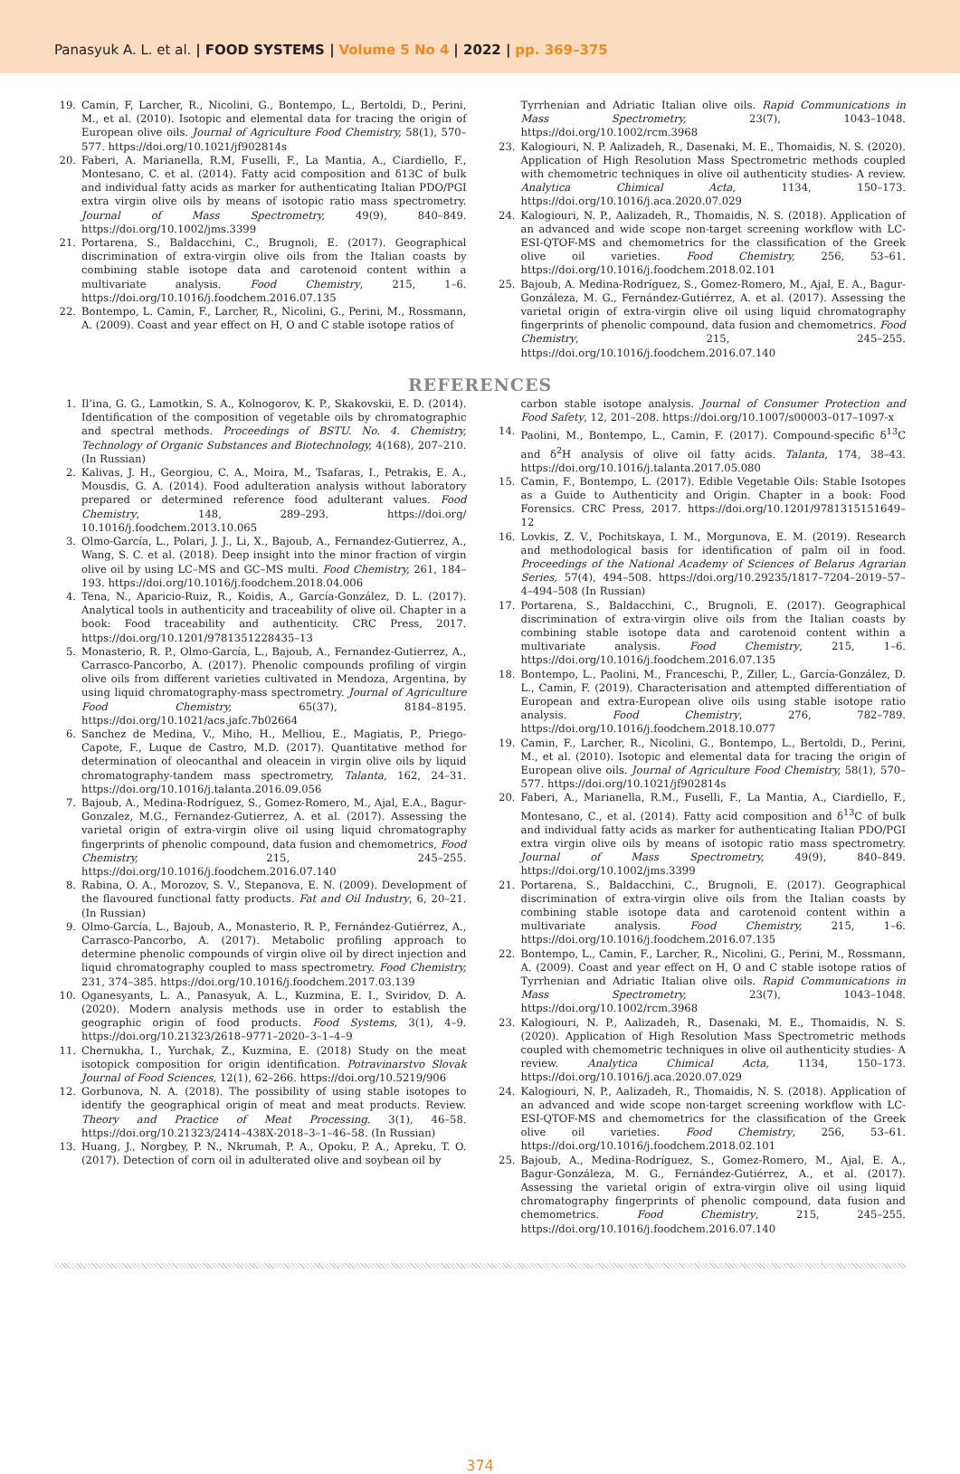Panasyuk A. L. et al. | FOOD SYSTEMS | Volume 5 No 4 | 2022 | pp. 369–375
19. Camin, F, Larcher, R., Nicolini, G., Bontempo, L., Bertoldi, D., Perini, M., et al. (2010). Isotopic and elemental data for tracing the origin of European olive oils. Journal of Agriculture Food Chemistry, 58(1), 570–577. https://doi.org/10.1021/jf902814s
20. Faberi, A. Marianella, R.M, Fuselli, F., La Mantia, A., Ciardiello, F., Montesano, C. et al. (2014). Fatty acid composition and δ13C of bulk and individual fatty acids as marker for authenticating Italian PDO/PGI extra virgin olive oils by means of isotopic ratio mass spectrometry. Journal of Mass Spectrometry, 49(9), 840–849. https://doi.org/10.1002/jms.3399
21. Portarena, S., Baldacchini, C., Brugnoli, E. (2017). Geographical discrimination of extra-virgin olive oils from the Italian coasts by combining stable isotope data and carotenoid content within a multivariate analysis. Food Chemistry, 215, 1–6. https://doi.org/10.1016/j.foodchem.2016.07.135
22. Bontempo, L. Camin, F., Larcher, R., Nicolini, G., Perini, M., Rossmann, A. (2009). Coast and year effect on H, O and C stable isotope ratios of
Tyrrhenian and Adriatic Italian olive oils. Rapid Communications in Mass Spectrometry, 23(7), 1043–1048. https://doi.org/10.1002/rcm.3968
23. Kalogiouri, N. P. Aalizadeh, R., Dasenaki, M. E., Thomaidis, N. S. (2020). Application of High Resolution Mass Spectrometric methods coupled with chemometric techniques in olive oil authenticity studies- A review. Analytica Chimical Acta, 1134, 150–173. https://doi.org/10.1016/j.aca.2020.07.029
24. Kalogiouri, N. P., Aalizadeh, R., Thomaidis, N. S. (2018). Application of an advanced and wide scope non-target screening workflow with LC-ESI-QTOF-MS and chemometrics for the classification of the Greek olive oil varieties. Food Chemistry, 256, 53–61. https://doi.org/10.1016/j.foodchem.2018.02.101
25. Bajoub, A. Medina-Rodríguez, S., Gomez-Romero, M., Ajal, E. A., Bagur-Gonzáleza, M. G., Fernández-Gutiérrez, A. et al. (2017). Assessing the varietal origin of extra-virgin olive oil using liquid chromatography fingerprints of phenolic compound, data fusion and chemometrics. Food Chemistry, 215, 245–255. https://doi.org/10.1016/j.foodchem.2016.07.140
REFERENCES
1. Il’ina, G. G., Lamotkin, S. A., Kolnogorov, K. P., Skakovskii, E. D. (2014). Identification of the composition of vegetable oils by chromatographic and spectral methods. Proceedings of BSTU. No. 4. Chemistry, Technology of Organic Substances and Biotechnology, 4(168), 207–210. (In Russian)
2. Kalivas, J. H., Georgiou, C. A., Moira, M., Tsafaras, I., Petrakis, E. A., Mousdis, G. A. (2014). Food adulteration analysis without laboratory prepared or determined reference food adulterant values. Food Chemistry, 148, 289–293. https://doi.org/ 10.1016/j.foodchem.2013.10.065
3. Olmo-García, L., Polari, J. J., Li, X., Bajoub, A., Fernandez-Gutierrez, A., Wang, S. C. et al. (2018). Deep insight into the minor fraction of virgin olive oil by using LC–MS and GC–MS multi. Food Chemistry, 261, 184–193. https://doi.org/10.1016/j.foodchem.2018.04.006
4. Tena, N., Aparicio-Ruiz, R., Koidis, A., García-González, D. L. (2017). Analytical tools in authenticity and traceability of olive oil. Chapter in a book: Food traceability and authenticity. CRC Press, 2017. https://doi.org/10.1201/9781351228435–13
5. Monasterio, R. P., Olmo-García, L., Bajoub, A., Fernandez-Gutierrez, A., Carrasco-Pancorbo, A. (2017). Phenolic compounds profiling of virgin olive oils from different varieties cultivated in Mendoza, Argentina, by using liquid chromatography-mass spectrometry. Journal of Agriculture Food Chemistry, 65(37), 8184–8195. https://doi.org/10.1021/acs.jafc.7b02664
6. Sanchez de Medina, V., Miho, H., Melliou, E., Magiatis, P., Priego-Capote, F., Luque de Castro, M.D. (2017). Quantitative method for determination of oleocanthal and oleacein in virgin olive oils by liquid chromatography-tandem mass spectrometry, Talanta, 162, 24–31. https://doi.org/10.1016/j.talanta.2016.09.056
7. Bajoub, A., Medina-Rodríguez, S., Gomez-Romero, M., Ajal, E.A., Bagur-Gonzalez, M.G., Fernandez-Gutierrez, A. et al. (2017). Assessing the varietal origin of extra-virgin olive oil using liquid chromatography fingerprints of phenolic compound, data fusion and chemometrics, Food Chemistry, 215, 245–255. https://doi.org/10.1016/j.foodchem.2016.07.140
8. Rabina, O. A., Morozov, S. V., Stepanova, E. N. (2009). Development of the flavoured functional fatty products. Fat and Oil Industry, 6, 20–21. (In Russian)
9. Olmo-García, L., Bajoub, A., Monasterio, R. P., Fernández-Gutiérrez, A., Carrasco-Pancorbo, A. (2017). Metabolic profiling approach to determine phenolic compounds of virgin olive oil by direct injection and liquid chromatography coupled to mass spectrometry. Food Chemistry, 231, 374–385. https://doi.org/10.1016/j.foodchem.2017.03.139
10. Oganesyants, L. A., Panasyuk, A. L., Kuzmina, E. I., Sviridov, D. A. (2020). Modern analysis methods use in order to establish the geographic origin of food products. Food Systems, 3(1), 4–9. https://doi.org/10.21323/2618–9771–2020–3–1–4–9
11. Chernukha, I., Yurchak, Z., Kuzmina, E. (2018) Study on the meat isotopick composition for origin identification. Potravinarstvo Slovak Journal of Food Sciences, 12(1), 62–266. https://doi.org/10.5219/906
12. Gorbunova, N. A. (2018). The possibility of using stable isotopes to identify the geographical origin of meat and meat products. Review. Theory and Practice of Meat Processing. 3(1), 46–58. https://doi.org/10.21323/2414–438X-2018–3–1–46–58. (In Russian)
13. Huang, J., Norgbey, P. N., Nkrumah, P. A., Opoku, P. A., Apreku, T. O. (2017). Detection of corn oil in adulterated olive and soybean oil by
carbon stable isotope analysis. Journal of Consumer Protection and Food Safety, 12, 201–208. https://doi.org/10.1007/s00003–017–1097-x
14. Paolini, M., Bontempo, L., Camin, F. (2017). Compound-specific δ<sup>13</sup>C and δ<sup>2</sup>H analysis of olive oil fatty acids. Talanta, 174, 38–43. https://doi.org/10.1016/j.talanta.2017.05.080
15. Camin, F., Bontempo, L. (2017). Edible Vegetable Oils: Stable Isotopes as a Guide to Authenticity and Origin. Chapter in a book: Food Forensics. CRC Press, 2017. https://doi.org/10.1201/9781315151649–12
16. Lovkis, Z. V., Pochitskaya, I. M., Morgunova, E. M. (2019). Research and methodological basis for identification of palm oil in food. Proceedings of the National Academy of Sciences of Belarus Agrarian Series, 57(4), 494–508. https://doi.org/10.29235/1817–7204–2019–57–4–494–508 (In Russian)
17. Portarena, S., Baldacchini, C., Brugnoli, E. (2017). Geographical discrimination of extra-virgin olive oils from the Italian coasts by combining stable isotope data and carotenoid content within a multivariate analysis. Food Chemistry, 215, 1–6. https://doi.org/10.1016/j.foodchem.2016.07.135
18. Bontempo, L., Paolini, M., Franceschi, P., Ziller, L., García-González, D. L., Camin, F. (2019). Characterisation and attempted differentiation of European and extra-European olive oils using stable isotope ratio analysis. Food Chemistry, 276, 782–789. https://doi.org/10.1016/j.foodchem.2018.10.077
19. Camin, F., Larcher, R., Nicolini, G., Bontempo, L., Bertoldi, D., Perini, M., et al. (2010). Isotopic and elemental data for tracing the origin of European olive oils. Journal of Agriculture Food Chemistry, 58(1), 570–577. https://doi.org/10.1021/jf902814s
20. Faberi, A., Marianella, R.M., Fuselli, F., La Mantia, A., Ciardiello, F., Montesano, C., et al. (2014). Fatty acid composition and δ<sup>13</sup>C of bulk and individual fatty acids as marker for authenticating Italian PDO/PGI extra virgin olive oils by means of isotopic ratio mass spectrometry. Journal of Mass Spectrometry, 49(9), 840–849. https://doi.org/10.1002/jms.3399
21. Portarena, S., Baldacchini, C., Brugnoli, E. (2017). Geographical discrimination of extra-virgin olive oils from the Italian coasts by combining stable isotope data and carotenoid content within a multivariate analysis. Food Chemistry, 215, 1–6. https://doi.org/10.1016/j.foodchem.2016.07.135
22. Bontempo, L., Camin, F., Larcher, R., Nicolini, G., Perini, M., Rossmann, A. (2009). Coast and year effect on H, O and C stable isotope ratios of Tyrrhenian and Adriatic Italian olive oils. Rapid Communications in Mass Spectrometry, 23(7), 1043–1048. https://doi.org/10.1002/rcm.3968
23. Kalogiouri, N. P., Aalizadeh, R., Dasenaki, M. E., Thomaidis, N. S. (2020). Application of High Resolution Mass Spectrometric methods coupled with chemometric techniques in olive oil authenticity studies- A review. Analytica Chimical Acta, 1134, 150–173. https://doi.org/10.1016/j.aca.2020.07.029
24. Kalogiouri, N. P., Aalizadeh, R., Thomaidis, N. S. (2018). Application of an advanced and wide scope non-target screening workflow with LC-ESI-QTOF-MS and chemometrics for the classification of the Greek olive oil varieties. Food Chemistry, 256, 53–61. https://doi.org/10.1016/j.foodchem.2018.02.101
25. Bajoub, A., Medina-Rodríguez, S., Gomez-Romero, M., Ajal, E. A., Bagur-Gonzáleza, M. G., Fernández-Gutiérrez, A., et al. (2017). Assessing the varietal origin of extra-virgin olive oil using liquid chromatography fingerprints of phenolic compound, data fusion and chemometrics. Food Chemistry, 215, 245–255. https://doi.org/10.1016/j.foodchem.2016.07.140
374